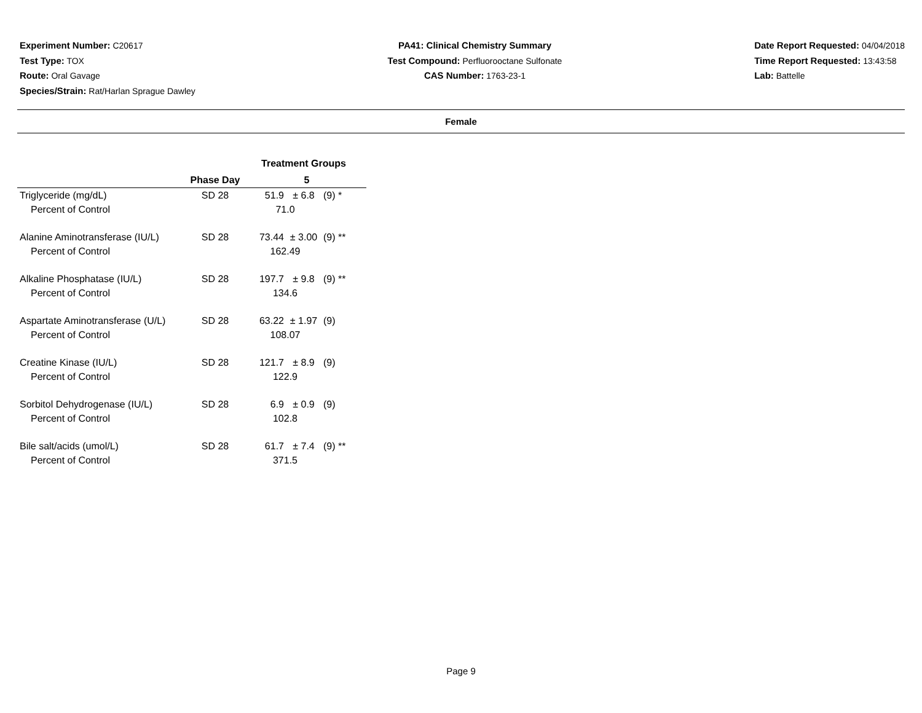Experiment Number: C20617
Test Type: TOX
Route: Oral Gavage
Species/Strain: Rat/Harlan Sprague Dawley
PA41: Clinical Chemistry Summary
Test Compound: Perfluorooctane Sulfonate
CAS Number: 1763-23-1
Date Report Requested: 04/04/2018
Time Report Requested: 13:43:58
Lab: Battelle
Female
| | | Treatment Groups | | | |
| --- | --- | --- | --- | --- | --- |
| | Phase Day | 5 | | | |
| Triglyceride (mg/dL) | SD 28 | 51.9 | ± 6.8 | (9) * | |
| Percent of Control | | 71.0 | | | |
| Alanine Aminotransferase (IU/L) | SD 28 | 73.44 | ± 3.00 | (9) ** | |
| Percent of Control | | 162.49 | | | |
| Alkaline Phosphatase (IU/L) | SD 28 | 197.7 | ± 9.8 | (9) ** | |
| Percent of Control | | 134.6 | | | |
| Aspartate Aminotransferase (U/L) | SD 28 | 63.22 | ± 1.97 | (9) | |
| Percent of Control | | 108.07 | | | |
| Creatine Kinase (IU/L) | SD 28 | 121.7 | ± 8.9 | (9) | |
| Percent of Control | | 122.9 | | | |
| Sorbitol Dehydrogenase (IU/L) | SD 28 | 6.9 | ± 0.9 | (9) | |
| Percent of Control | | 102.8 | | | |
| Bile salt/acids (umol/L) | SD 28 | 61.7 | ± 7.4 | (9) ** | |
| Percent of Control | | 371.5 | | | |
Page 9